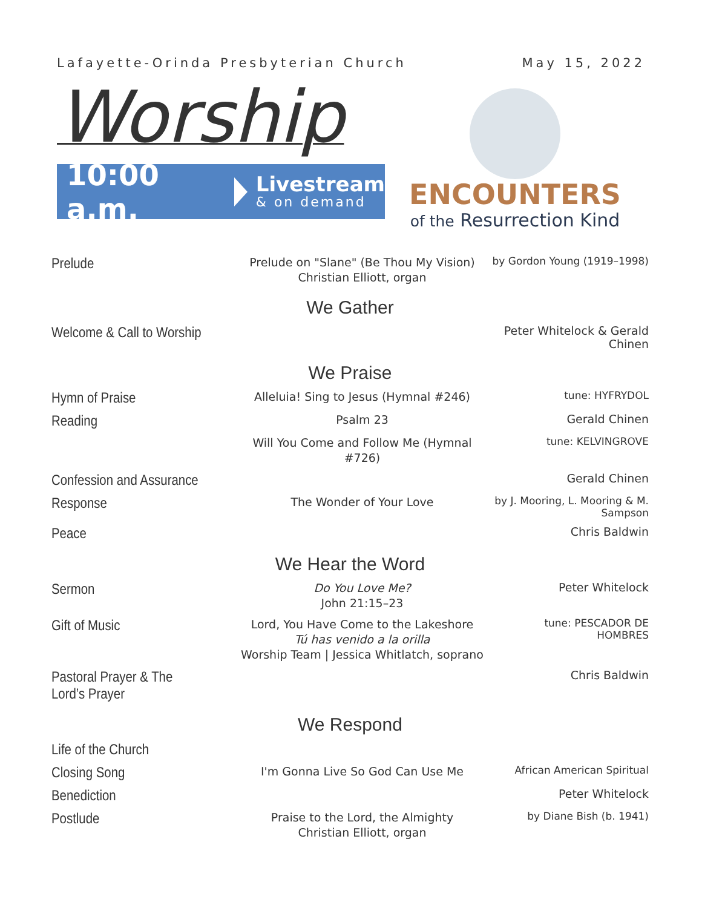Lafayette-Orinda Presbyterian Church May 15, 2022
Worship
10:00 a.m.
Livestream
& on demand
ENCOUNTERS
of the Resurrection Kind
Prelude
Prelude on "Slane" (Be Thou My Vision)
Christian Elliott, organ
by Gordon Young (1919–1998)
We Gather
Welcome & Call to Worship
Peter Whitelock & Gerald Chinen
We Praise
Hymn of Praise
Alleluia! Sing to Jesus (Hymnal #246)
tune: HYFRYDOL
Reading
Psalm 23
Gerald Chinen
Will You Come and Follow Me (Hymnal #726)
tune: KELVINGROVE
Confession and Assurance
Gerald Chinen
Response
The Wonder of Your Love
by J. Mooring, L. Mooring & M. Sampson
Peace
Chris Baldwin
We Hear the Word
Sermon
Do You Love Me?
John 21:15–23
Peter Whitelock
Gift of Music
Lord, You Have Come to the Lakeshore
Tú has venido a la orilla
Worship Team | Jessica Whitlatch, soprano
tune: PESCADOR DE HOMBRES
Pastoral Prayer & The Lord’s Prayer
Chris Baldwin
We Respond
Life of the Church
Closing Song
I'm Gonna Live So God Can Use Me
African American Spiritual
Benediction
Peter Whitelock
Postlude
Praise to the Lord, the Almighty
Christian Elliott, organ
by Diane Bish (b. 1941)